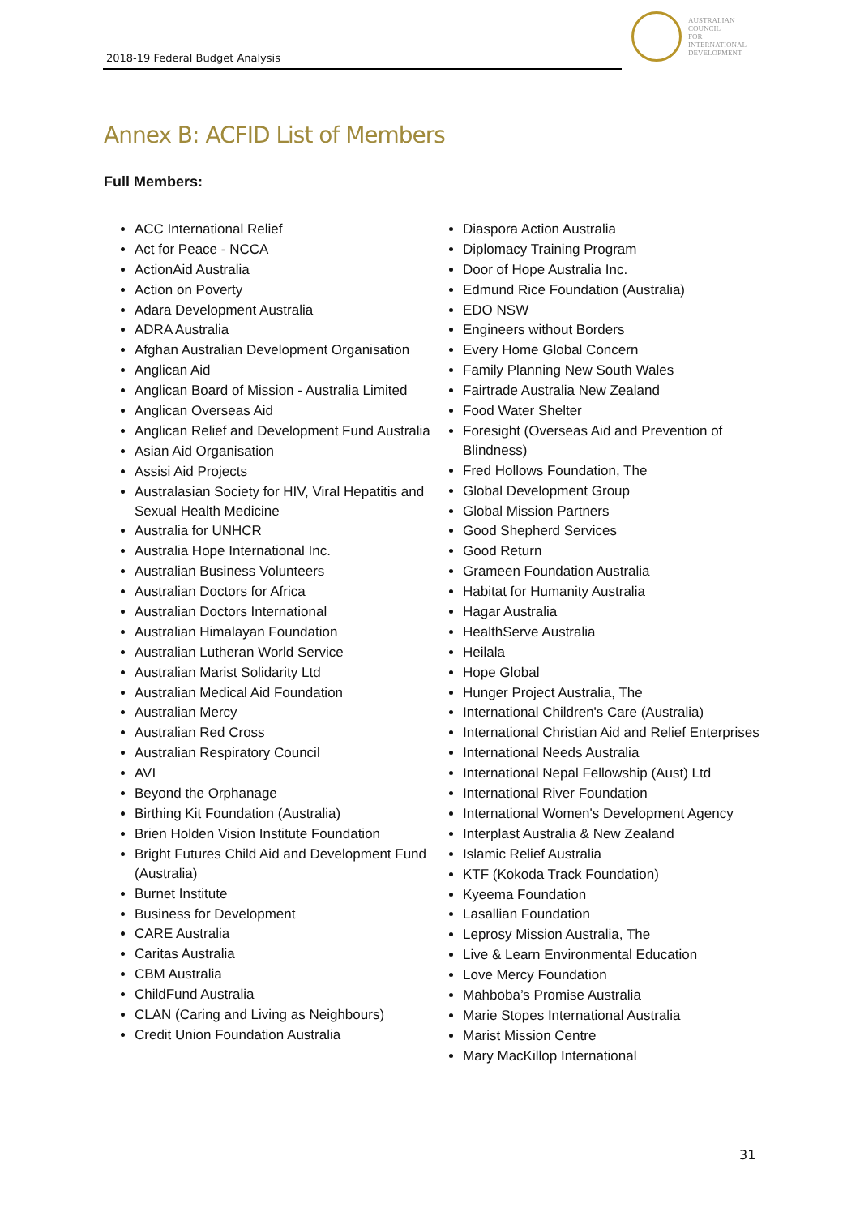2018-19 Federal Budget Analysis
AUSTRALIAN
COUNCIL
FOR
INTERNATIONAL
DEVELOPMENT
Annex B: ACFID List of Members
Full Members:
ACC International Relief
Act for Peace - NCCA
ActionAid Australia
Action on Poverty
Adara Development Australia
ADRA Australia
Afghan Australian Development Organisation
Anglican Aid
Anglican Board of Mission - Australia Limited
Anglican Overseas Aid
Anglican Relief and Development Fund Australia
Asian Aid Organisation
Assisi Aid Projects
Australasian Society for HIV, Viral Hepatitis and Sexual Health Medicine
Australia for UNHCR
Australia Hope International Inc.
Australian Business Volunteers
Australian Doctors for Africa
Australian Doctors International
Australian Himalayan Foundation
Australian Lutheran World Service
Australian Marist Solidarity Ltd
Australian Medical Aid Foundation
Australian Mercy
Australian Red Cross
Australian Respiratory Council
AVI
Beyond the Orphanage
Birthing Kit Foundation (Australia)
Brien Holden Vision Institute Foundation
Bright Futures Child Aid and Development Fund (Australia)
Burnet Institute
Business for Development
CARE Australia
Caritas Australia
CBM Australia
ChildFund Australia
CLAN (Caring and Living as Neighbours)
Credit Union Foundation Australia
Diaspora Action Australia
Diplomacy Training Program
Door of Hope Australia Inc.
Edmund Rice Foundation (Australia)
EDO NSW
Engineers without Borders
Every Home Global Concern
Family Planning New South Wales
Fairtrade Australia New Zealand
Food Water Shelter
Foresight (Overseas Aid and Prevention of Blindness)
Fred Hollows Foundation, The
Global Development Group
Global Mission Partners
Good Shepherd Services
Good Return
Grameen Foundation Australia
Habitat for Humanity Australia
Hagar Australia
HealthServe Australia
Heilala
Hope Global
Hunger Project Australia, The
International Children's Care (Australia)
International Christian Aid and Relief Enterprises
International Needs Australia
International Nepal Fellowship (Aust) Ltd
International River Foundation
International Women's Development Agency
Interplast Australia & New Zealand
Islamic Relief Australia
KTF (Kokoda Track Foundation)
Kyeema Foundation
Lasallian Foundation
Leprosy Mission Australia, The
Live & Learn Environmental Education
Love Mercy Foundation
Mahboba’s Promise Australia
Marie Stopes International Australia
Marist Mission Centre
Mary MacKillop International
31